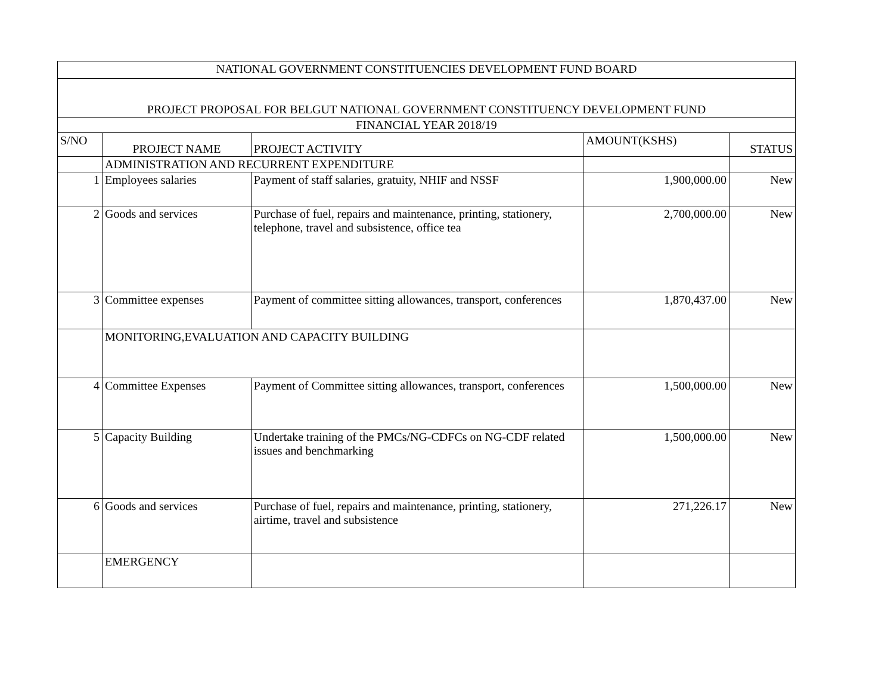| NATIONAL GOVERNMENT CONSTITUENCIES DEVELOPMENT FUND BOARD | | | | |
| --- | --- | --- | --- | --- |
| PROJECT PROPOSAL FOR BELGUT NATIONAL GOVERNMENT CONSTITUENCY DEVELOPMENT FUND | | | | |
| FINANCIAL YEAR 2018/19 | | | | |
| S/NO | PROJECT NAME | PROJECT ACTIVITY | AMOUNT(KSHS) | STATUS |
| | ADMINISTRATION AND RECURRENT EXPENDITURE | | | |
| 1 | Employees salaries | Payment of staff salaries, gratuity, NHIF and NSSF | 1,900,000.00 | New |
| 2 | Goods and services | Purchase of fuel, repairs and maintenance, printing, stationery, telephone, travel and subsistence, office tea | 2,700,000.00 | New |
| 3 | Committee expenses | Payment of committee sitting allowances, transport, conferences | 1,870,437.00 | New |
| | MONITORING,EVALUATION AND CAPACITY BUILDING | | | |
| 4 | Committee Expenses | Payment of Committee sitting allowances, transport, conferences | 1,500,000.00 | New |
| 5 | Capacity Building | Undertake training of the PMCs/NG-CDFCs on NG-CDF related issues and benchmarking | 1,500,000.00 | New |
| 6 | Goods and services | Purchase of fuel, repairs and maintenance, printing, stationery, airtime, travel and subsistence | 271,226.17 | New |
| | EMERGENCY | | | |